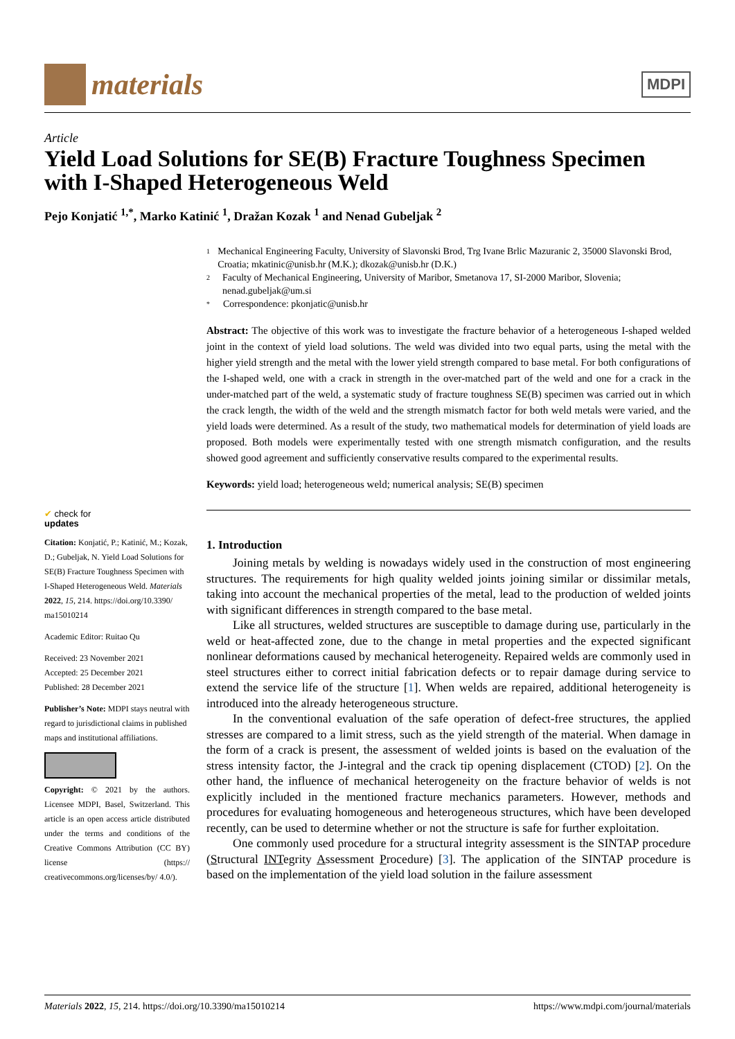materials
MDPI
Article
Yield Load Solutions for SE(B) Fracture Toughness Specimen with I-Shaped Heterogeneous Weld
Pejo Konjatić <sup>1,*</sup>, Marko Katinić <sup>1</sup>, Dražan Kozak <sup>1</sup> and Nenad Gubeljak <sup>2</sup>
✔ check for
updates
Citation: Konjatić, P.; Katinić, M.; Kozak, D.; Gubeljak, N. Yield Load Solutions for SE(B) Fracture Toughness Specimen with I-Shaped Heterogeneous Weld. Materials 2022, 15, 214. https://doi.org/10.3390/ ma15010214
Academic Editor: Ruitao Qu
Received: 23 November 2021
Accepted: 25 December 2021
Published: 28 December 2021
Publisher’s Note: MDPI stays neutral with regard to jurisdictional claims in published maps and institutional affiliations.
Copyright: © 2021 by the authors. Licensee MDPI, Basel, Switzerland. This article is an open access article distributed under the terms and conditions of the Creative Commons Attribution (CC BY) license (https:// creativecommons.org/licenses/by/ 4.0/).
1 Mechanical Engineering Faculty, University of Slavonski Brod, Trg Ivane Brlic Mazuranic 2, 35000 Slavonski Brod, Croatia; mkatinic@unisb.hr (M.K.); dkozak@unisb.hr (D.K.)
2 Faculty of Mechanical Engineering, University of Maribor, Smetanova 17, SI-2000 Maribor, Slovenia; nenad.gubeljak@um.si
* Correspondence: pkonjatic@unisb.hr
Abstract: The objective of this work was to investigate the fracture behavior of a heterogeneous I-shaped welded joint in the context of yield load solutions. The weld was divided into two equal parts, using the metal with the higher yield strength and the metal with the lower yield strength compared to base metal. For both configurations of the I-shaped weld, one with a crack in strength in the over-matched part of the weld and one for a crack in the under-matched part of the weld, a systematic study of fracture toughness SE(B) specimen was carried out in which the crack length, the width of the weld and the strength mismatch factor for both weld metals were varied, and the yield loads were determined. As a result of the study, two mathematical models for determination of yield loads are proposed. Both models were experimentally tested with one strength mismatch configuration, and the results showed good agreement and sufficiently conservative results compared to the experimental results.
Keywords: yield load; heterogeneous weld; numerical analysis; SE(B) specimen
1. Introduction
Joining metals by welding is nowadays widely used in the construction of most engineering structures. The requirements for high quality welded joints joining similar or dissimilar metals, taking into account the mechanical properties of the metal, lead to the production of welded joints with significant differences in strength compared to the base metal.
Like all structures, welded structures are susceptible to damage during use, particularly in the weld or heat-affected zone, due to the change in metal properties and the expected significant nonlinear deformations caused by mechanical heterogeneity. Repaired welds are commonly used in steel structures either to correct initial fabrication defects or to repair damage during service to extend the service life of the structure [1]. When welds are repaired, additional heterogeneity is introduced into the already heterogeneous structure.
In the conventional evaluation of the safe operation of defect-free structures, the applied stresses are compared to a limit stress, such as the yield strength of the material. When damage in the form of a crack is present, the assessment of welded joints is based on the evaluation of the stress intensity factor, the J-integral and the crack tip opening displacement (CTOD) [2]. On the other hand, the influence of mechanical heterogeneity on the fracture behavior of welds is not explicitly included in the mentioned fracture mechanics parameters. However, methods and procedures for evaluating homogeneous and heterogeneous structures, which have been developed recently, can be used to determine whether or not the structure is safe for further exploitation.
One commonly used procedure for a structural integrity assessment is the SINTAP procedure (Structural INTegrity Assessment Procedure) [3]. The application of the SINTAP procedure is based on the implementation of the yield load solution in the failure assessment
Materials 2022, 15, 214. https://doi.org/10.3390/ma15010214 https://www.mdpi.com/journal/materials